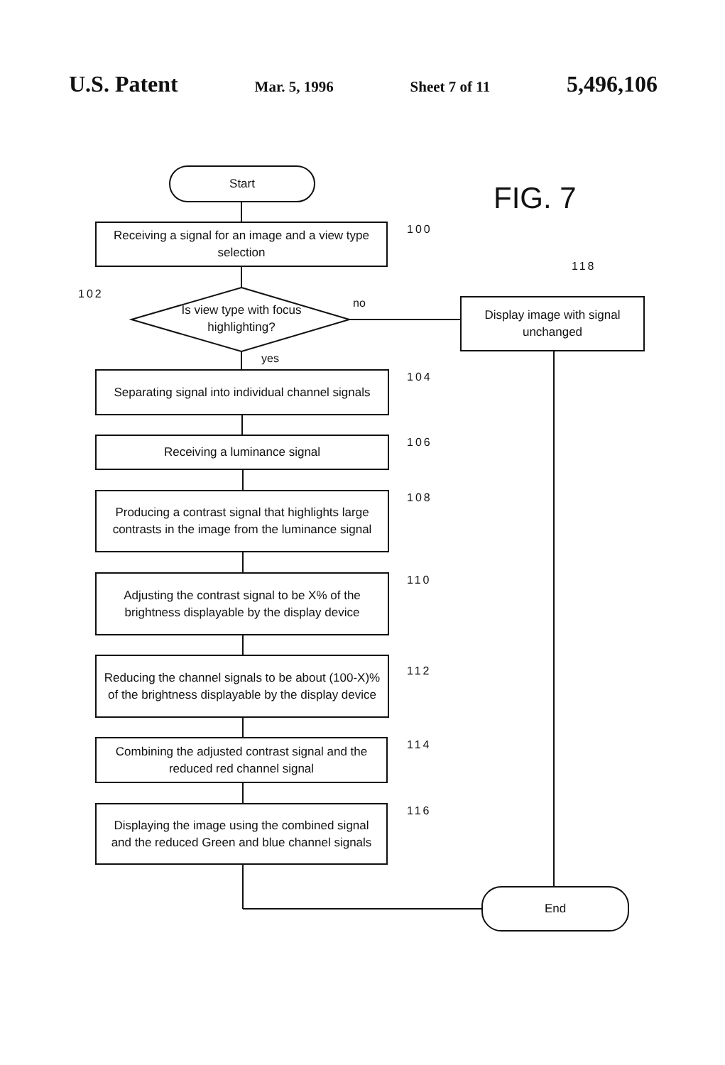U.S. Patent Mar. 5, 1996 Sheet 7 of 11 5,496,106
Start
FIG. 7
Receiving a signal for an image and a view type selection
100
102
Is view type with focus highlighting?
no
yes
118
Display image with signal unchanged
Separating signal into individual channel signals
104
Receiving a luminance signal 106
Producing a contrast signal that highlights large contrasts in the image from the luminance signal
108
Adjusting the contrast signal to be X% of the brightness displayable by the display device
110
Reducing the channel signals to be about (100-X)% of the brightness displayable by the display device
112
Combining the adjusted contrast signal and the reduced red channel signal
114
Displaying the image using the combined signal and the reduced Green and blue channel signals
116
End